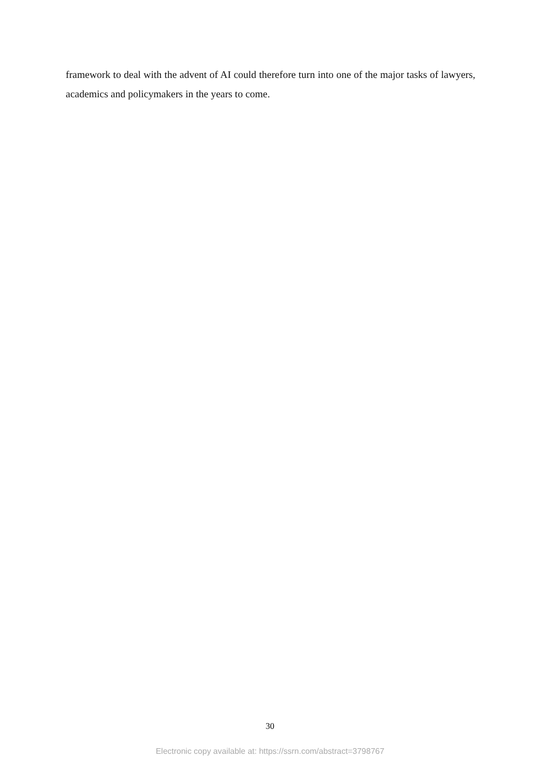framework to deal with the advent of AI could therefore turn into one of the major tasks of lawyers, academics and policymakers in the years to come.
30
Electronic copy available at: https://ssrn.com/abstract=3798767